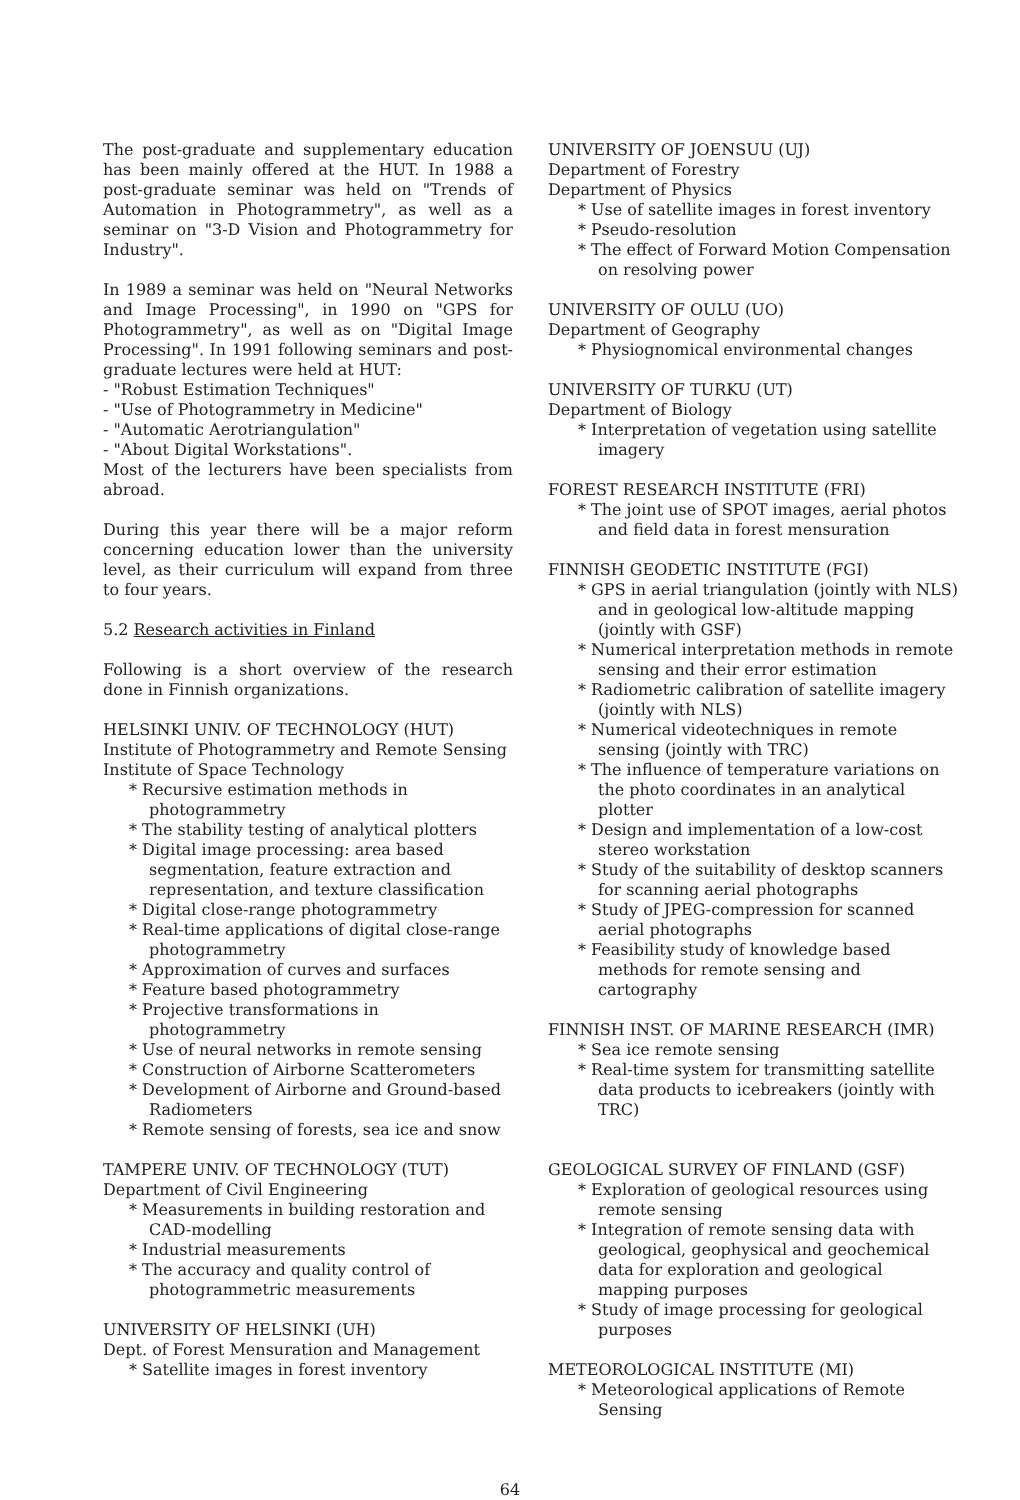The post-graduate and supplementary education has been mainly offered at the HUT. In 1988 a post-graduate seminar was held on "Trends of Automation in Photogrammetry", as well as a seminar on "3-D Vision and Photogrammetry for Industry".
In 1989 a seminar was held on "Neural Networks and Image Processing", in 1990 on "GPS for Photogrammetry", as well as on "Digital Image Processing". In 1991 following seminars and post-graduate lectures were held at HUT:
- "Robust Estimation Techniques"
- "Use of Photogrammetry in Medicine"
- "Automatic Aerotriangulation"
- "About Digital Workstations".
Most of the lecturers have been specialists from abroad.
During this year there will be a major reform concerning education lower than the university level, as their curriculum will expand from three to four years.
5.2 Research activities in Finland
Following is a short overview of the research done in Finnish organizations.
HELSINKI UNIV. OF TECHNOLOGY (HUT)
Institute of Photogrammetry and Remote Sensing
Institute of Space Technology
* Recursive estimation methods in photogrammetry
* The stability testing of analytical plotters
* Digital image processing: area based segmentation, feature extraction and representation, and texture classification
* Digital close-range photogrammetry
* Real-time applications of digital close-range photogrammetry
* Approximation of curves and surfaces
* Feature based photogrammetry
* Projective transformations in photogrammetry
* Use of neural networks in remote sensing
* Construction of Airborne Scatterometers
* Development of Airborne and Ground-based Radiometers
* Remote sensing of forests, sea ice and snow
TAMPERE UNIV. OF TECHNOLOGY (TUT)
Department of Civil Engineering
* Measurements in building restoration and CAD-modelling
* Industrial measurements
* The accuracy and quality control of photogrammetric measurements
UNIVERSITY OF HELSINKI (UH)
Dept. of Forest Mensuration and Management
* Satellite images in forest inventory
UNIVERSITY OF JOENSUU (UJ)
Department of Forestry
Department of Physics
* Use of satellite images in forest inventory
* Pseudo-resolution
* The effect of Forward Motion Compensation on resolving power
UNIVERSITY OF OULU (UO)
Department of Geography
* Physiognomical environmental changes
UNIVERSITY OF TURKU (UT)
Department of Biology
* Interpretation of vegetation using satellite imagery
FOREST RESEARCH INSTITUTE (FRI)
* The joint use of SPOT images, aerial photos and field data in forest mensuration
FINNISH GEODETIC INSTITUTE (FGI)
* GPS in aerial triangulation (jointly with NLS) and in geological low-altitude mapping (jointly with GSF)
* Numerical interpretation methods in remote sensing and their error estimation
* Radiometric calibration of satellite imagery (jointly with NLS)
* Numerical videotechniques in remote sensing (jointly with TRC)
* The influence of temperature variations on the photo coordinates in an analytical plotter
* Design and implementation of a low-cost stereo workstation
* Study of the suitability of desktop scanners for scanning aerial photographs
* Study of JPEG-compression for scanned aerial photographs
* Feasibility study of knowledge based methods for remote sensing and cartography
FINNISH INST. OF MARINE RESEARCH (IMR)
* Sea ice remote sensing
* Real-time system for transmitting satellite data products to icebreakers (jointly with TRC)
GEOLOGICAL SURVEY OF FINLAND (GSF)
* Exploration of geological resources using remote sensing
* Integration of remote sensing data with geological, geophysical and geochemical data for exploration and geological mapping purposes
* Study of image processing for geological purposes
METEOROLOGICAL INSTITUTE (MI)
* Meteorological applications of Remote Sensing
64